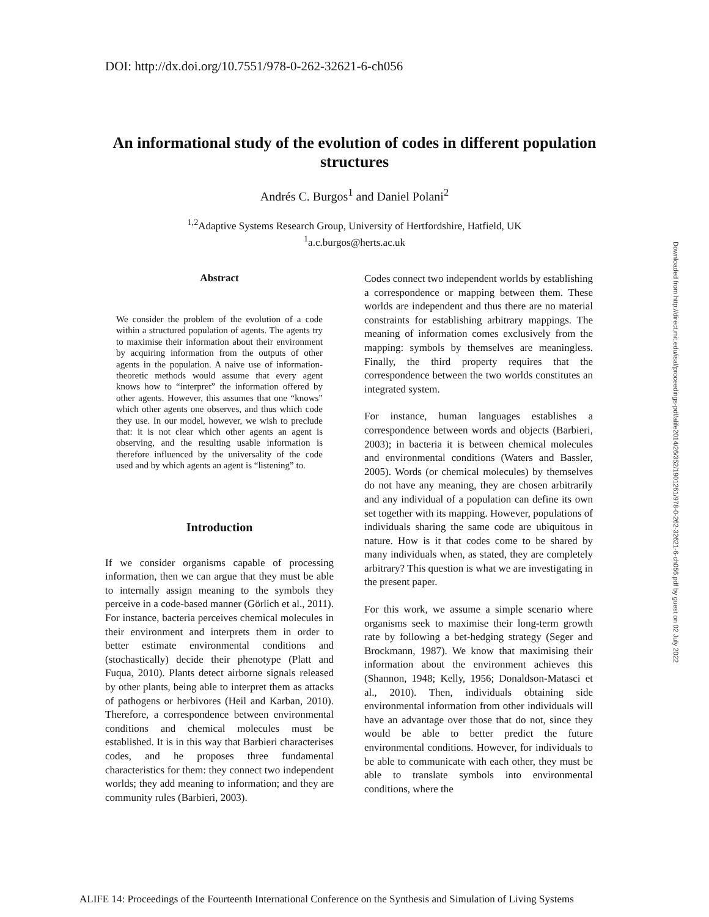DOI: http://dx.doi.org/10.7551/978-0-262-32621-6-ch056
An informational study of the evolution of codes in different population structures
Andrés C. Burgos<sup>1</sup> and Daniel Polani<sup>2</sup>
<sup>1,2</sup>Adaptive Systems Research Group, University of Hertfordshire, Hatfield, UK
<sup>1</sup> a.c.burgos@herts.ac.uk
Abstract
We consider the problem of the evolution of a code within a structured population of agents. The agents try to maximise their information about their environment by acquiring information from the outputs of other agents in the population. A naive use of information-theoretic methods would assume that every agent knows how to “interpret” the information offered by other agents. However, this assumes that one “knows” which other agents one observes, and thus which code they use. In our model, however, we wish to preclude that: it is not clear which other agents an agent is observing, and the resulting usable information is therefore influenced by the universality of the code used and by which agents an agent is “listening” to.
Introduction
If we consider organisms capable of processing information, then we can argue that they must be able to internally assign meaning to the symbols they perceive in a code-based manner (Görlich et al., 2011). For instance, bacteria perceives chemical molecules in their environment and interprets them in order to better estimate environmental conditions and (stochastically) decide their phenotype (Platt and Fuqua, 2010). Plants detect airborne signals released by other plants, being able to interpret them as attacks of pathogens or herbivores (Heil and Karban, 2010). Therefore, a correspondence between environmental conditions and chemical molecules must be established. It is in this way that Barbieri characterises codes, and he proposes three fundamental characteristics for them: they connect two independent worlds; they add meaning to information; and they are community rules (Barbieri, 2003).
Codes connect two independent worlds by establishing a correspondence or mapping between them. These worlds are independent and thus there are no material constraints for establishing arbitrary mappings. The meaning of information comes exclusively from the mapping: symbols by themselves are meaningless. Finally, the third property requires that the correspondence between the two worlds constitutes an integrated system.
For instance, human languages establishes a correspondence between words and objects (Barbieri, 2003); in bacteria it is between chemical molecules and environmental conditions (Waters and Bassler, 2005). Words (or chemical molecules) by themselves do not have any meaning, they are chosen arbitrarily and any individual of a population can define its own set together with its mapping. However, populations of individuals sharing the same code are ubiquitous in nature. How is it that codes come to be shared by many individuals when, as stated, they are completely arbitrary? This question is what we are investigating in the present paper.
For this work, we assume a simple scenario where organisms seek to maximise their long-term growth rate by following a bet-hedging strategy (Seger and Brockmann, 1987). We know that maximising their information about the environment achieves this (Shannon, 1948; Kelly, 1956; Donaldson-Matasci et al., 2010). Then, individuals obtaining side environmental information from other individuals will have an advantage over those that do not, since they would be able to better predict the future environmental conditions. However, for individuals to be able to communicate with each other, they must be able to translate symbols into environmental conditions, where the
Downloaded from http://direct.mit.edu/isal/proceedings-pdf/alife2014/26/352/1901261/978-0-262-32621-6-ch056.pdf by guest on 02 July 2022
ALIFE 14: Proceedings of the Fourteenth International Conference on the Synthesis and Simulation of Living Systems